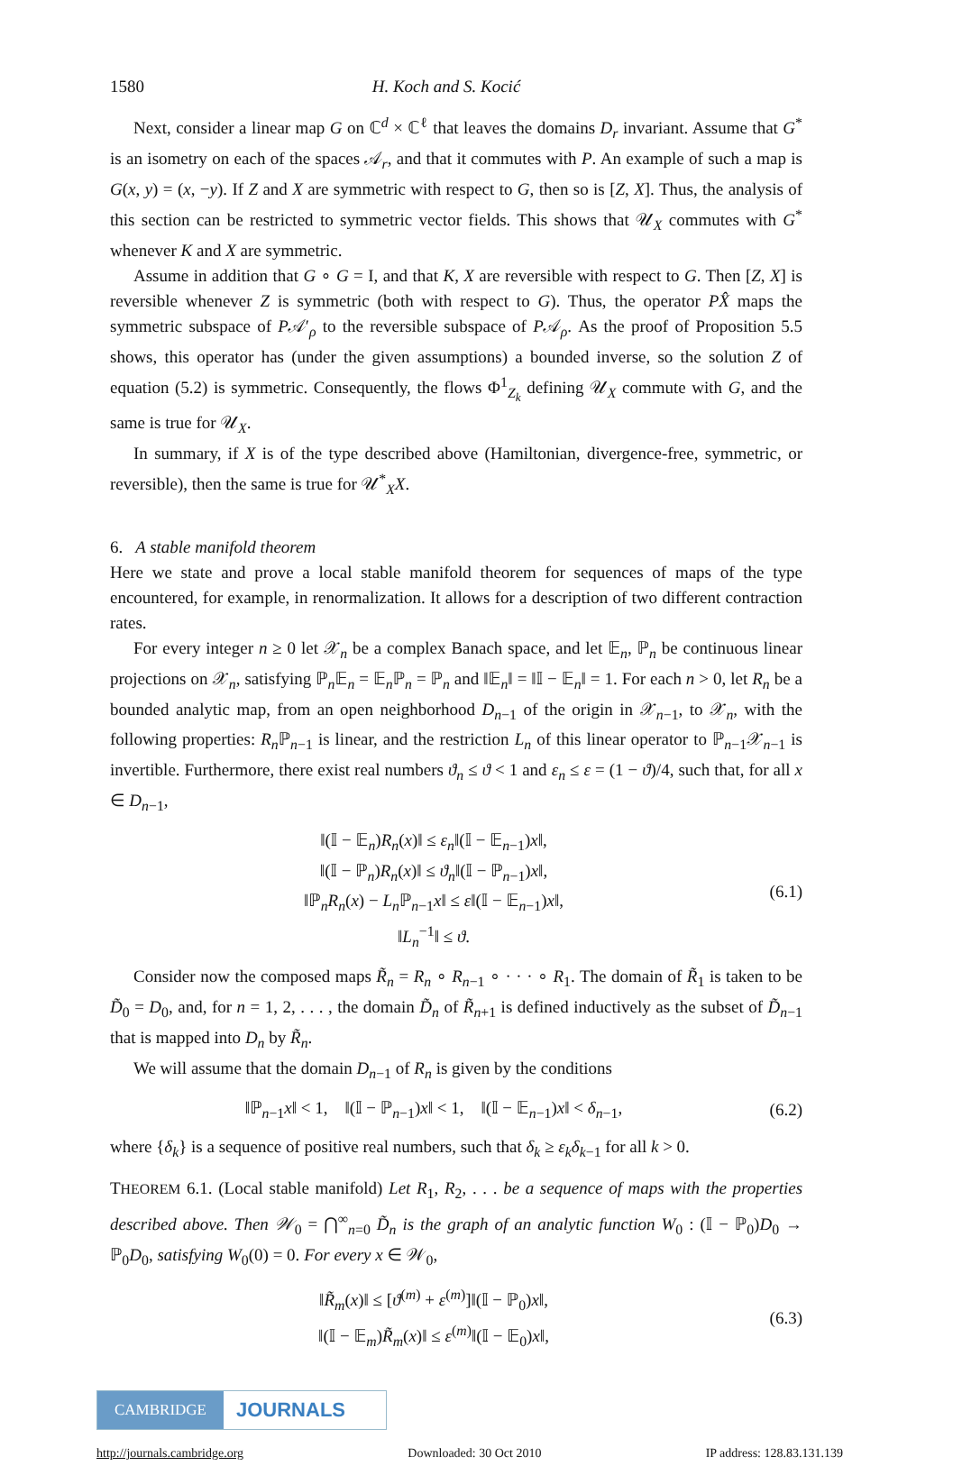1580 H. Koch and S. Kocić
Next, consider a linear map G on ℂ<sup>d</sup> × ℂ<sup>ℓ</sup> that leaves the domains D<sub>r</sub> invariant. Assume that G<sup>*</sup> is an isometry on each of the spaces 𝒜<sub>r</sub>, and that it commutes with P. An example of such a map is G(x, y) = (x, −y). If Z and X are symmetric with respect to G, then so is [Z, X]. Thus, the analysis of this section can be restricted to symmetric vector fields. This shows that 𝒰<sub>X</sub> commutes with G<sup>*</sup> whenever K and X are symmetric.
Assume in addition that G ∘ G = I, and that K, X are reversible with respect to G. Then [Z, X] is reversible whenever Z is symmetric (both with respect to G). Thus, the operator PX̂ maps the symmetric subspace of P𝒜′<sub>ρ</sub> to the reversible subspace of P𝒜<sub>ρ</sub>. As the proof of Proposition 5.5 shows, this operator has (under the given assumptions) a bounded inverse, so the solution Z of equation (5.2) is symmetric. Consequently, the flows Φ<sup>1</sup><sub>Z<sub>k</sub></sub> defining 𝒰<sub>X</sub> commute with G, and the same is true for 𝒰<sub>X</sub>.
In summary, if X is of the type described above (Hamiltonian, divergence-free, symmetric, or reversible), then the same is true for 𝒰<sup>*</sup><sub>X</sub>X.
6. A stable manifold theorem
Here we state and prove a local stable manifold theorem for sequences of maps of the type encountered, for example, in renormalization. It allows for a description of two different contraction rates.
For every integer n ≥ 0 let 𝒳<sub>n</sub> be a complex Banach space, and let 𝔼<sub>n</sub>, ℙ<sub>n</sub> be continuous linear projections on 𝒳<sub>n</sub>, satisfying ℙ<sub>n</sub>𝔼<sub>n</sub> = 𝔼<sub>n</sub>ℙ<sub>n</sub> = ℙ<sub>n</sub> and ‖𝔼<sub>n</sub>‖ = ‖𝕀 − 𝔼<sub>n</sub>‖ = 1. For each n > 0, let R<sub>n</sub> be a bounded analytic map, from an open neighborhood D<sub>n−1</sub> of the origin in 𝒳<sub>n−1</sub>, to 𝒳<sub>n</sub>, with the following properties: R<sub>n</sub> ℙ<sub>n−1</sub> is linear, and the restriction L<sub>n</sub> of this linear operator to ℙ<sub>n−1</sub>𝒳<sub>n−1</sub> is invertible. Furthermore, there exist real numbers ϑ<sub>n</sub> ≤ ϑ < 1 and ε<sub>n</sub> ≤ ε = (1 − ϑ)/4, such that, for all x ∈ D<sub>n−1</sub>,
‖(𝕀 − 𝔼<sub>n</sub>)R<sub>n</sub>(x)‖ ≤ ε<sub>n</sub>‖(𝕀 − 𝔼<sub>n−1</sub>)x‖,
‖(𝕀 − ℙ<sub>n</sub>)R<sub>n</sub>(x)‖ ≤ ϑ<sub>n</sub>‖(𝕀 − ℙ<sub>n−1</sub>)x‖,
‖ℙ<sub>n</sub>R<sub>n</sub>(x) − L<sub>n</sub> ℙ<sub>n−1</sub>x‖ ≤ ε‖(𝕀 − 𝔼<sub>n−1</sub>)x‖,
‖L<sub>n</sub><sup>−1</sup>‖ ≤ ϑ.
(6.1)
Consider now the composed maps R̃<sub>n</sub> = R<sub>n</sub> ∘ R<sub>n−1</sub> ∘ · · · ∘ R<sub>1</sub>. The domain of R̃<sub>1</sub> is taken to be D̃<sub>0</sub> = D<sub>0</sub>, and, for n = 1, 2, . . . , the domain D̃<sub>n</sub> of R̃<sub>n+1</sub> is defined inductively as the subset of D̃<sub>n−1</sub> that is mapped into D<sub>n</sub> by R̃<sub>n</sub>.
We will assume that the domain D<sub>n−1</sub> of R<sub>n</sub> is given by the conditions
‖ℙ<sub>n−1</sub>x‖ < 1, ‖(𝕀 − ℙ<sub>n−1</sub>)x‖ < 1, ‖(𝕀 − 𝔼<sub>n−1</sub>)x‖ < δ<sub>n−1</sub>,
(6.2)
where {δ<sub>k</sub>} is a sequence of positive real numbers, such that δ<sub>k</sub> ≥ ε<sub>k</sub>δ<sub>k−1</sub> for all k > 0.
THEOREM 6.1. (Local stable manifold) Let R<sub>1</sub>, R<sub>2</sub>, . . . be a sequence of maps with the properties described above. Then 𝒲<sub>0</sub> = ⋂<sup>∞</sup><sub>n=0</sub> D̃<sub>n</sub> is the graph of an analytic function W<sub>0</sub> : (𝕀 − ℙ<sub>0</sub>)D<sub>0</sub> → ℙ<sub>0</sub>D<sub>0</sub>, satisfying W<sub>0</sub>(0) = 0. For every x ∈ 𝒲<sub>0</sub>,
‖R̃<sub>m</sub>(x)‖ ≤ [ϑ<sup>(m)</sup> + ε<sup>(m)</sup>]‖(𝕀 − ℙ<sub>0</sub>)x‖,
‖(𝕀 − 𝔼<sub>m</sub>)R̃<sub>m</sub>(x)‖ ≤ ε<sup>(m)</sup>‖(𝕀 − 𝔼<sub>0</sub>)x‖,
(6.3)
CAMBRIDGE
JOURNALS
http://journals.cambridge.org Downloaded: 30 Oct 2010 IP address: 128.83.131.139